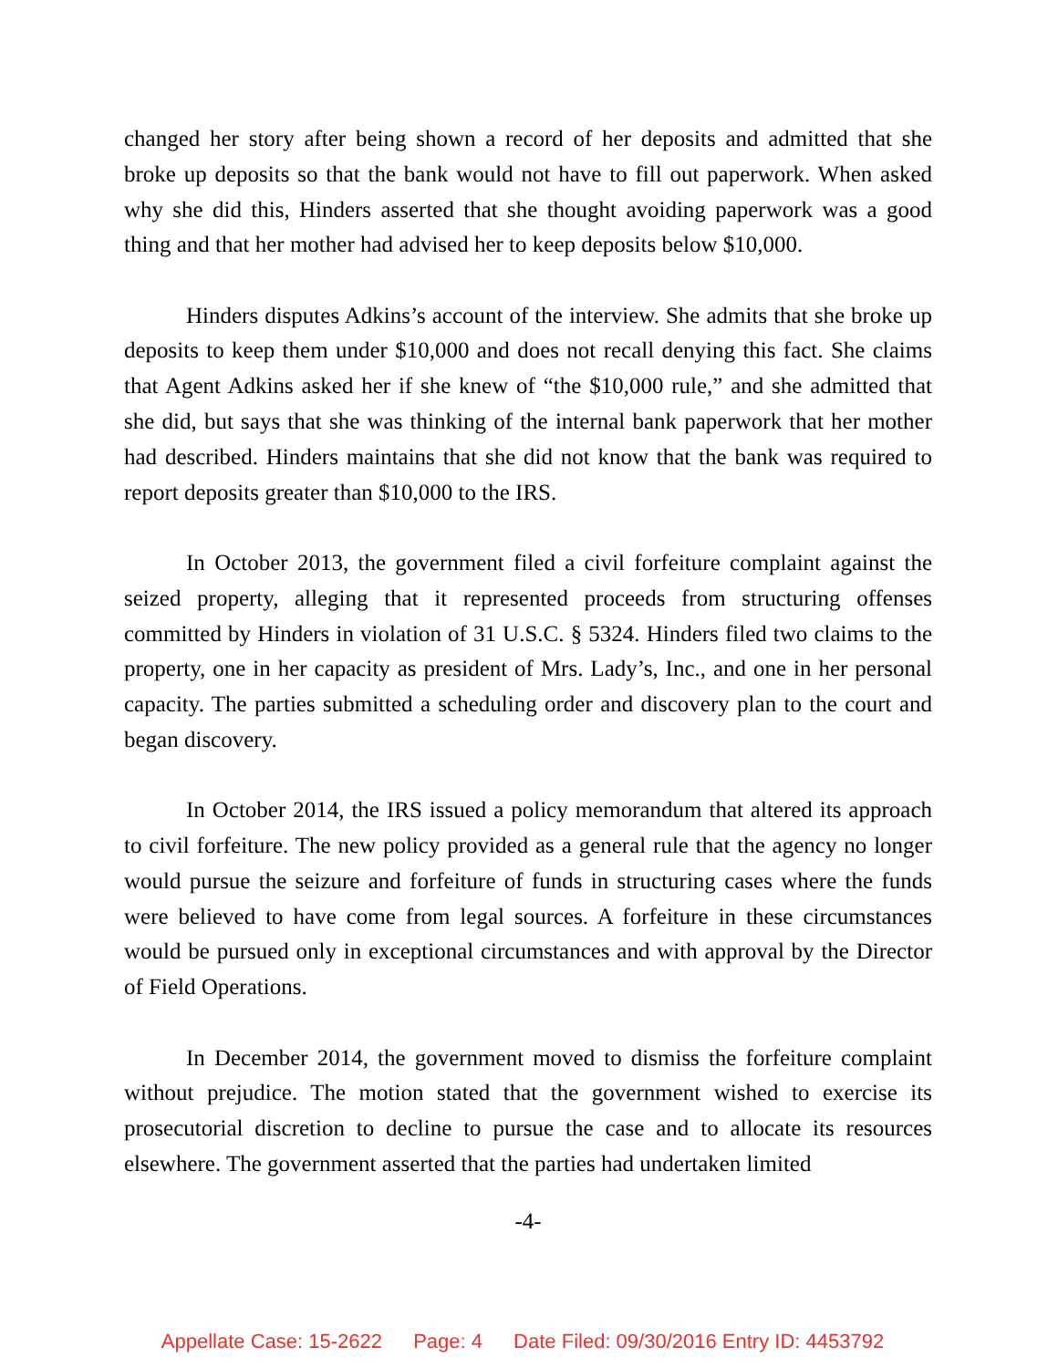changed her story after being shown a record of her deposits and admitted that she broke up deposits so that the bank would not have to fill out paperwork. When asked why she did this, Hinders asserted that she thought avoiding paperwork was a good thing and that her mother had advised her to keep deposits below $10,000.
Hinders disputes Adkins’s account of the interview. She admits that she broke up deposits to keep them under $10,000 and does not recall denying this fact. She claims that Agent Adkins asked her if she knew of “the $10,000 rule,” and she admitted that she did, but says that she was thinking of the internal bank paperwork that her mother had described. Hinders maintains that she did not know that the bank was required to report deposits greater than $10,000 to the IRS.
In October 2013, the government filed a civil forfeiture complaint against the seized property, alleging that it represented proceeds from structuring offenses committed by Hinders in violation of 31 U.S.C. § 5324. Hinders filed two claims to the property, one in her capacity as president of Mrs. Lady’s, Inc., and one in her personal capacity. The parties submitted a scheduling order and discovery plan to the court and began discovery.
In October 2014, the IRS issued a policy memorandum that altered its approach to civil forfeiture. The new policy provided as a general rule that the agency no longer would pursue the seizure and forfeiture of funds in structuring cases where the funds were believed to have come from legal sources. A forfeiture in these circumstances would be pursued only in exceptional circumstances and with approval by the Director of Field Operations.
In December 2014, the government moved to dismiss the forfeiture complaint without prejudice. The motion stated that the government wished to exercise its prosecutorial discretion to decline to pursue the case and to allocate its resources elsewhere. The government asserted that the parties had undertaken limited
-4-
Appellate Case: 15-2622 Page: 4 Date Filed: 09/30/2016 Entry ID: 4453792